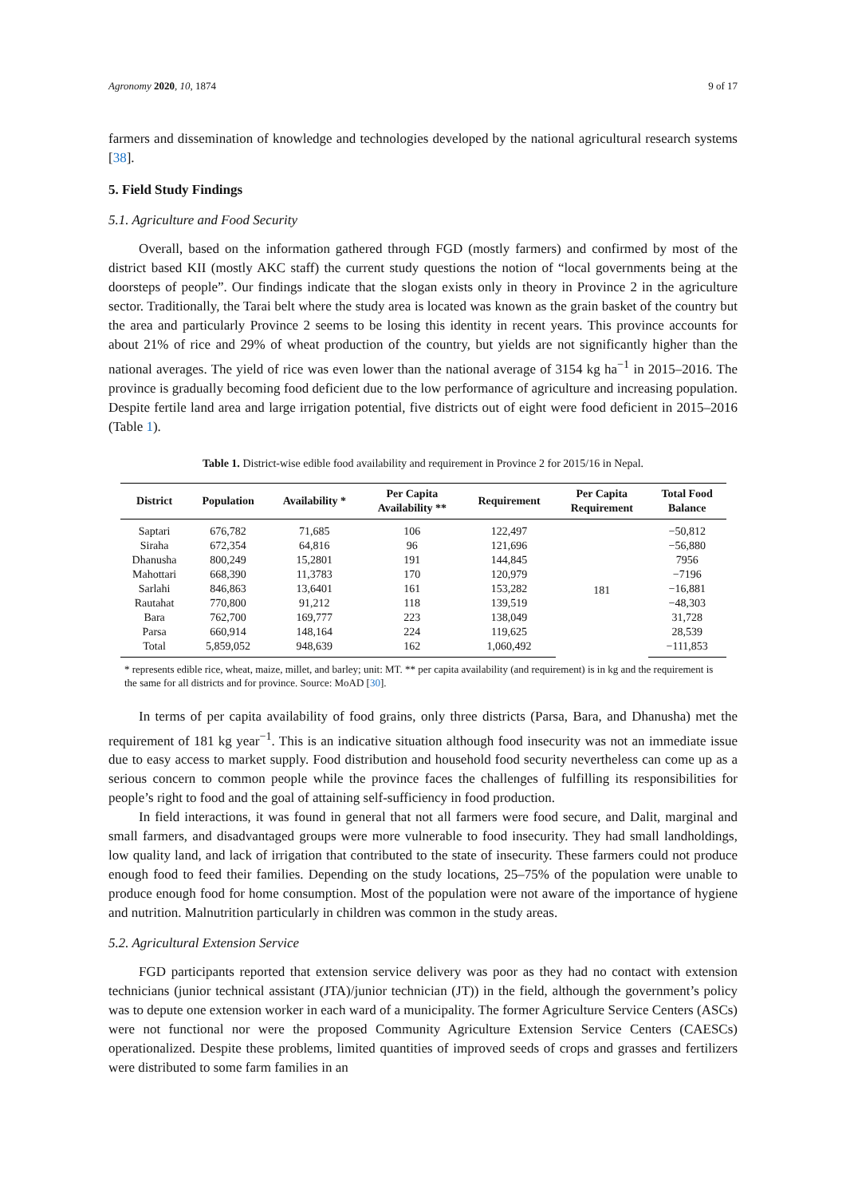Agronomy 2020, 10, 1874 9 of 17
farmers and dissemination of knowledge and technologies developed by the national agricultural research systems [38].
5. Field Study Findings
5.1. Agriculture and Food Security
Overall, based on the information gathered through FGD (mostly farmers) and confirmed by most of the district based KII (mostly AKC staff) the current study questions the notion of “local governments being at the doorsteps of people”. Our findings indicate that the slogan exists only in theory in Province 2 in the agriculture sector. Traditionally, the Tarai belt where the study area is located was known as the grain basket of the country but the area and particularly Province 2 seems to be losing this identity in recent years. This province accounts for about 21% of rice and 29% of wheat production of the country, but yields are not significantly higher than the national averages. The yield of rice was even lower than the national average of 3154 kg ha<sup>−1</sup> in 2015–2016. The province is gradually becoming food deficient due to the low performance of agriculture and increasing population. Despite fertile land area and large irrigation potential, five districts out of eight were food deficient in 2015–2016 (Table 1).
Table 1. District-wise edible food availability and requirement in Province 2 for 2015/16 in Nepal.
| District | Population | Availability * | Per Capita Availability ** | Requirement | Per Capita Requirement | Total Food Balance |
| --- | --- | --- | --- | --- | --- | --- |
| Saptari | 676,782 | 71,685 | 106 | 122,497 | 181 | −50,812 |
| Siraha | 672,354 | 64,816 | 96 | 121,696 | | −56,880 |
| Dhanusha | 800,249 | 15,2801 | 191 | 144,845 | | 7956 |
| Mahottari | 668,390 | 11,3783 | 170 | 120,979 | | −7196 |
| Sarlahi | 846,863 | 13,6401 | 161 | 153,282 | | −16,881 |
| Rautahat | 770,800 | 91,212 | 118 | 139,519 | | −48,303 |
| Bara | 762,700 | 169,777 | 223 | 138,049 | | 31,728 |
| Parsa | 660,914 | 148,164 | 224 | 119,625 | | 28,539 |
| Total | 5,859,052 | 948,639 | 162 | 1,060,492 | | −111,853 |
* represents edible rice, wheat, maize, millet, and barley; unit: MT. ** per capita availability (and requirement) is in kg and the requirement is the same for all districts and for province. Source: MoAD [30].
In terms of per capita availability of food grains, only three districts (Parsa, Bara, and Dhanusha) met the requirement of 181 kg year<sup>−1</sup>. This is an indicative situation although food insecurity was not an immediate issue due to easy access to market supply. Food distribution and household food security nevertheless can come up as a serious concern to common people while the province faces the challenges of fulfilling its responsibilities for people’s right to food and the goal of attaining self-sufficiency in food production.
In field interactions, it was found in general that not all farmers were food secure, and Dalit, marginal and small farmers, and disadvantaged groups were more vulnerable to food insecurity. They had small landholdings, low quality land, and lack of irrigation that contributed to the state of insecurity. These farmers could not produce enough food to feed their families. Depending on the study locations, 25–75% of the population were unable to produce enough food for home consumption. Most of the population were not aware of the importance of hygiene and nutrition. Malnutrition particularly in children was common in the study areas.
5.2. Agricultural Extension Service
FGD participants reported that extension service delivery was poor as they had no contact with extension technicians (junior technical assistant (JTA)/junior technician (JT)) in the field, although the government’s policy was to depute one extension worker in each ward of a municipality. The former Agriculture Service Centers (ASCs) were not functional nor were the proposed Community Agriculture Extension Service Centers (CAESCs) operationalized. Despite these problems, limited quantities of improved seeds of crops and grasses and fertilizers were distributed to some farm families in an